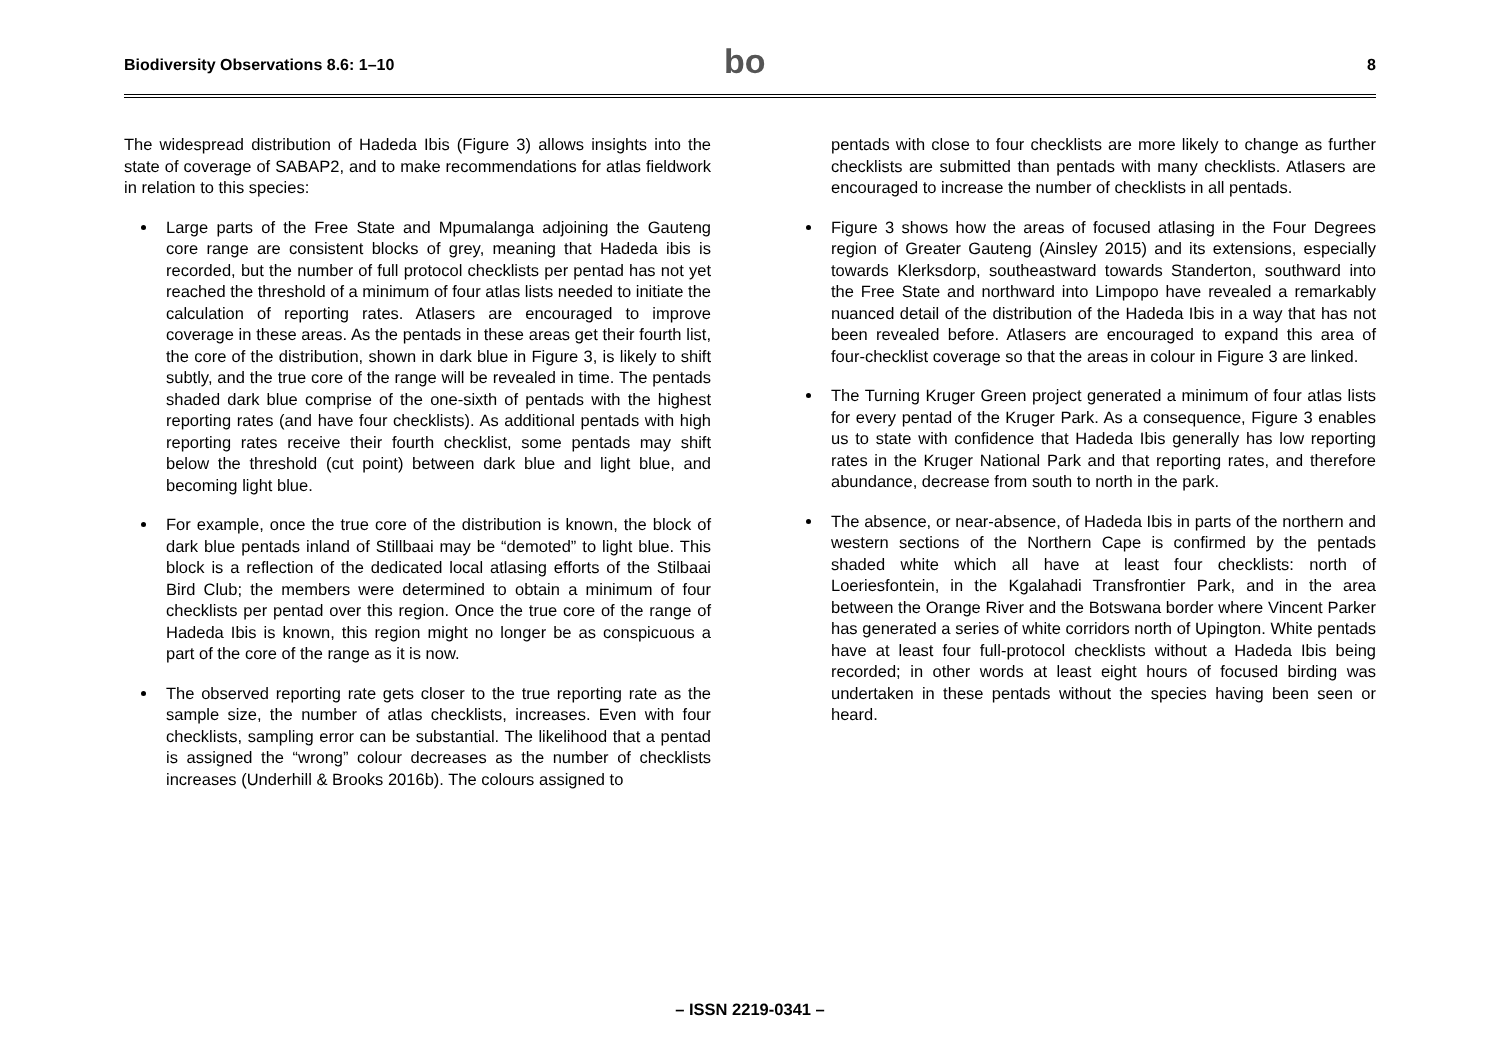Biodiversity Observations 8.6: 1–10
bo
8
The widespread distribution of Hadeda Ibis (Figure 3) allows insights into the state of coverage of SABAP2, and to make recommendations for atlas fieldwork in relation to this species:
Large parts of the Free State and Mpumalanga adjoining the Gauteng core range are consistent blocks of grey, meaning that Hadeda ibis is recorded, but the number of full protocol checklists per pentad has not yet reached the threshold of a minimum of four atlas lists needed to initiate the calculation of reporting rates. Atlasers are encouraged to improve coverage in these areas. As the pentads in these areas get their fourth list, the core of the distribution, shown in dark blue in Figure 3, is likely to shift subtly, and the true core of the range will be revealed in time. The pentads shaded dark blue comprise of the one-sixth of pentads with the highest reporting rates (and have four checklists). As additional pentads with high reporting rates receive their fourth checklist, some pentads may shift below the threshold (cut point) between dark blue and light blue, and becoming light blue.
For example, once the true core of the distribution is known, the block of dark blue pentads inland of Stillbaai may be “demoted” to light blue. This block is a reflection of the dedicated local atlasing efforts of the Stilbaai Bird Club; the members were determined to obtain a minimum of four checklists per pentad over this region. Once the true core of the range of Hadeda Ibis is known, this region might no longer be as conspicuous a part of the core of the range as it is now.
The observed reporting rate gets closer to the true reporting rate as the sample size, the number of atlas checklists, increases. Even with four checklists, sampling error can be substantial. The likelihood that a pentad is assigned the “wrong” colour decreases as the number of checklists increases (Underhill & Brooks 2016b). The colours assigned to
pentads with close to four checklists are more likely to change as further checklists are submitted than pentads with many checklists. Atlasers are encouraged to increase the number of checklists in all pentads.
Figure 3 shows how the areas of focused atlasing in the Four Degrees region of Greater Gauteng (Ainsley 2015) and its extensions, especially towards Klerksdorp, southeastward towards Standerton, southward into the Free State and northward into Limpopo have revealed a remarkably nuanced detail of the distribution of the Hadeda Ibis in a way that has not been revealed before. Atlasers are encouraged to expand this area of four-checklist coverage so that the areas in colour in Figure 3 are linked.
The Turning Kruger Green project generated a minimum of four atlas lists for every pentad of the Kruger Park. As a consequence, Figure 3 enables us to state with confidence that Hadeda Ibis generally has low reporting rates in the Kruger National Park and that reporting rates, and therefore abundance, decrease from south to north in the park.
The absence, or near-absence, of Hadeda Ibis in parts of the northern and western sections of the Northern Cape is confirmed by the pentads shaded white which all have at least four checklists: north of Loeriesfontein, in the Kgalahadi Transfrontier Park, and in the area between the Orange River and the Botswana border where Vincent Parker has generated a series of white corridors north of Upington. White pentads have at least four full-protocol checklists without a Hadeda Ibis being recorded; in other words at least eight hours of focused birding was undertaken in these pentads without the species having been seen or heard.
– ISSN 2219-0341 –